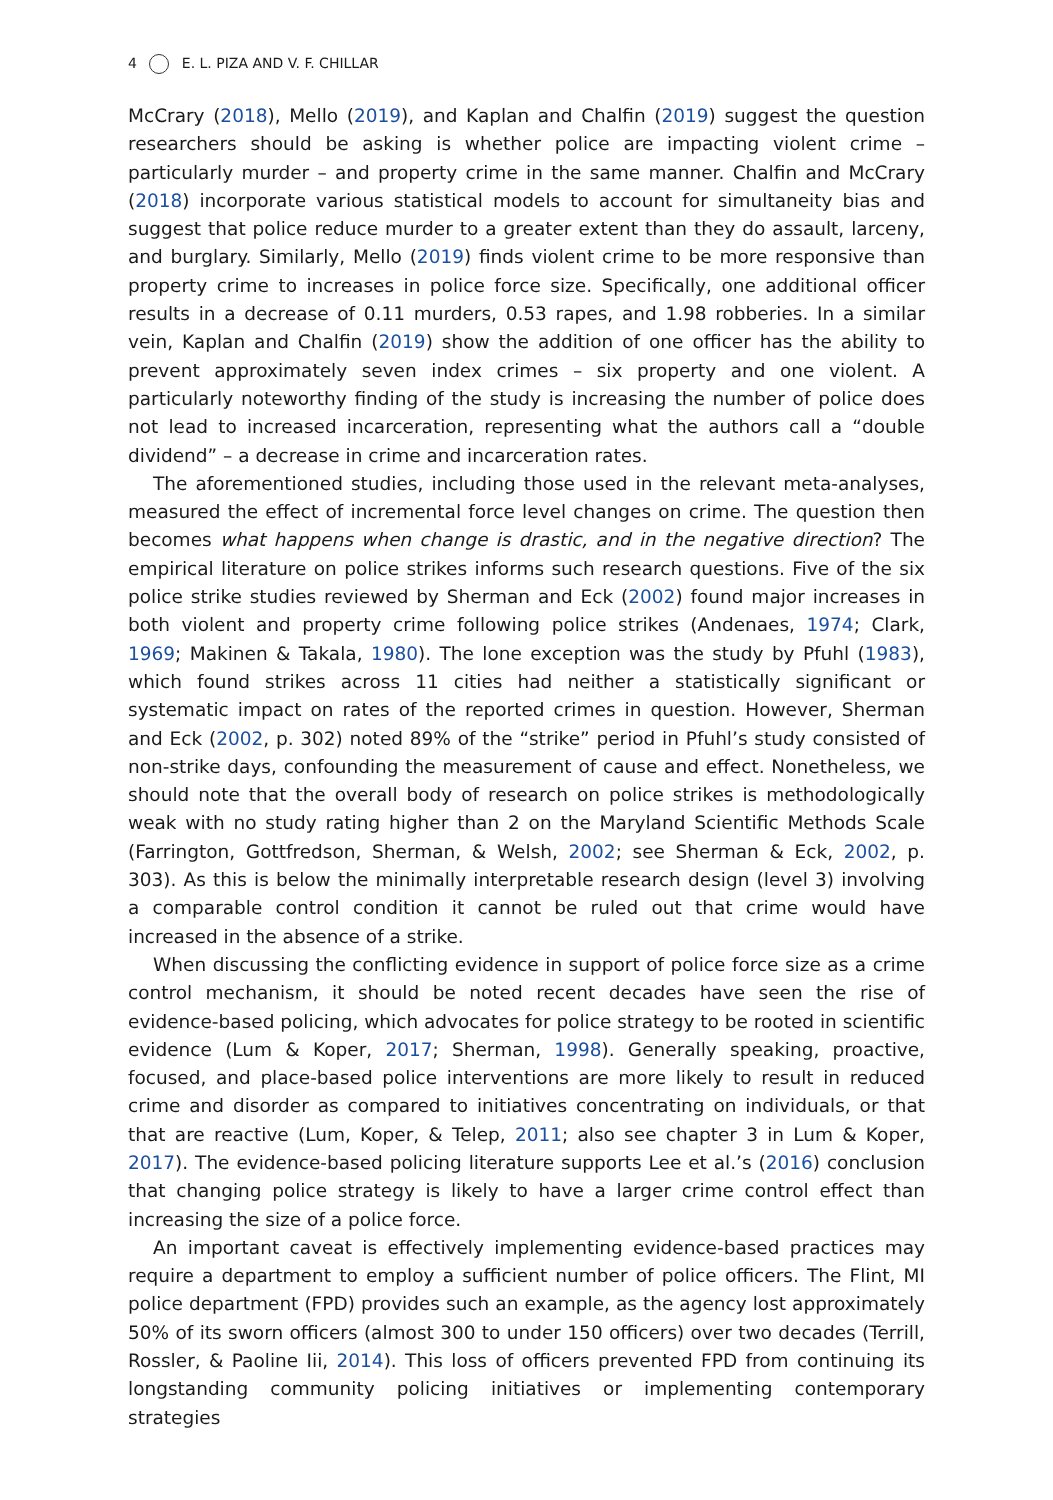4 E. L. PIZA AND V. F. CHILLAR
McCrary (2018), Mello (2019), and Kaplan and Chalfin (2019) suggest the question researchers should be asking is whether police are impacting violent crime – particularly murder – and property crime in the same manner. Chalfin and McCrary (2018) incorporate various statistical models to account for simultaneity bias and suggest that police reduce murder to a greater extent than they do assault, larceny, and burglary. Similarly, Mello (2019) finds violent crime to be more responsive than property crime to increases in police force size. Specifically, one additional officer results in a decrease of 0.11 murders, 0.53 rapes, and 1.98 robberies. In a similar vein, Kaplan and Chalfin (2019) show the addition of one officer has the ability to prevent approximately seven index crimes – six property and one violent. A particularly noteworthy finding of the study is increasing the number of police does not lead to increased incarceration, representing what the authors call a “double dividend” – a decrease in crime and incarceration rates.
The aforementioned studies, including those used in the relevant meta-analyses, measured the effect of incremental force level changes on crime. The question then becomes what happens when change is drastic, and in the negative direction? The empirical literature on police strikes informs such research questions. Five of the six police strike studies reviewed by Sherman and Eck (2002) found major increases in both violent and property crime following police strikes (Andenaes, 1974; Clark, 1969; Makinen & Takala, 1980). The lone exception was the study by Pfuhl (1983), which found strikes across 11 cities had neither a statistically significant or systematic impact on rates of the reported crimes in question. However, Sherman and Eck (2002, p. 302) noted 89% of the “strike” period in Pfuhl’s study consisted of non-strike days, confounding the measurement of cause and effect. Nonetheless, we should note that the overall body of research on police strikes is methodologically weak with no study rating higher than 2 on the Maryland Scientific Methods Scale (Farrington, Gottfredson, Sherman, & Welsh, 2002; see Sherman & Eck, 2002, p. 303). As this is below the minimally interpretable research design (level 3) involving a comparable control condition it cannot be ruled out that crime would have increased in the absence of a strike.
When discussing the conflicting evidence in support of police force size as a crime control mechanism, it should be noted recent decades have seen the rise of evidence-based policing, which advocates for police strategy to be rooted in scientific evidence (Lum & Koper, 2017; Sherman, 1998). Generally speaking, proactive, focused, and place-based police interventions are more likely to result in reduced crime and disorder as compared to initiatives concentrating on individuals, or that that are reactive (Lum, Koper, & Telep, 2011; also see chapter 3 in Lum & Koper, 2017). The evidence-based policing literature supports Lee et al.’s (2016) conclusion that changing police strategy is likely to have a larger crime control effect than increasing the size of a police force.
An important caveat is effectively implementing evidence-based practices may require a department to employ a sufficient number of police officers. The Flint, MI police department (FPD) provides such an example, as the agency lost approximately 50% of its sworn officers (almost 300 to under 150 officers) over two decades (Terrill, Rossler, & Paoline Iii, 2014). This loss of officers prevented FPD from continuing its longstanding community policing initiatives or implementing contemporary strategies